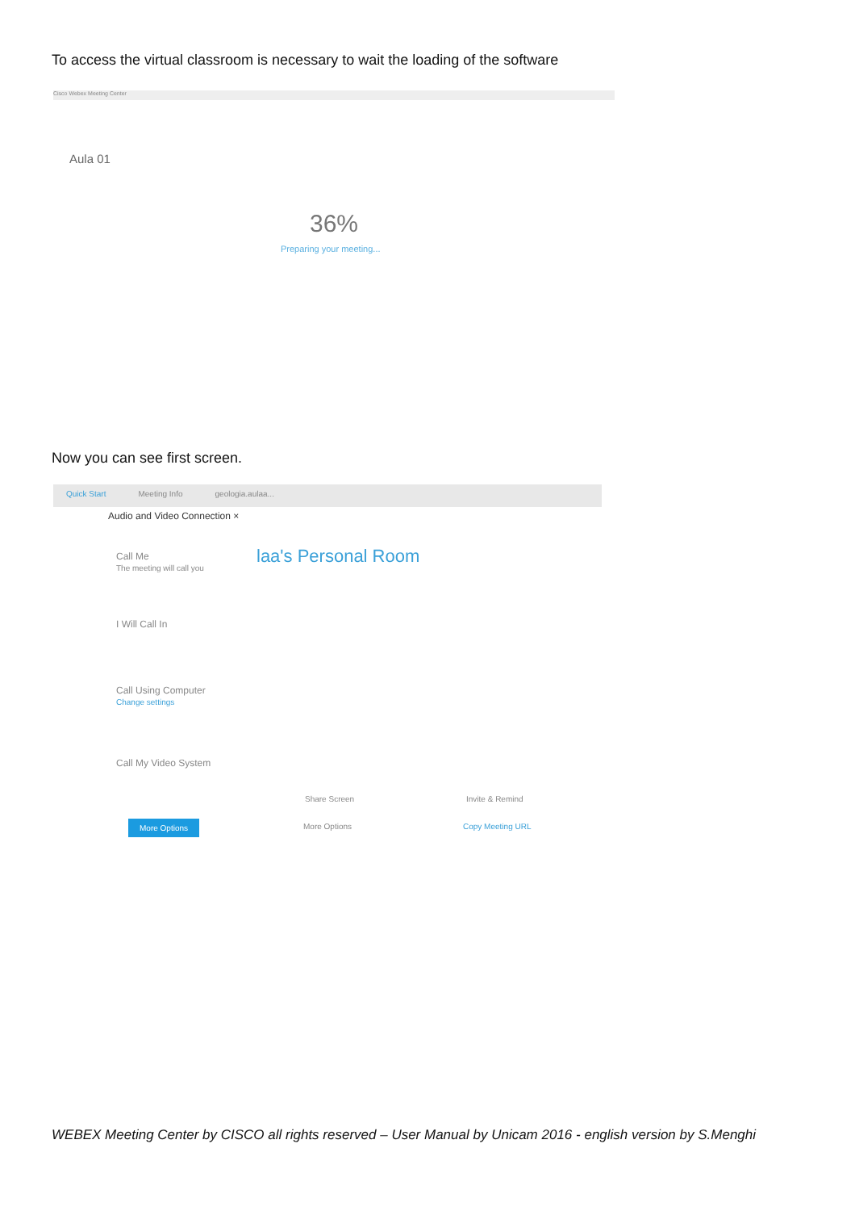To access the virtual classroom is necessary to wait the loading of the software
Cisco Webex Meeting Center
Aula 01
36%
Preparing your meeting...
Now you can see first screen.
Quick Start Meeting Info geologia.aulaa...
Audio and Video Connection ×
Call Me
The meeting will call you
laa's Personal Room
I Will Call In
Call Using Computer
Change settings
Call My Video System
More Options
Share Screen Invite & Remind
More Options Copy Meeting URL
WEBEX Meeting Center by CISCO all rights reserved – User Manual by Unicam 2016 - english version by S.Menghi